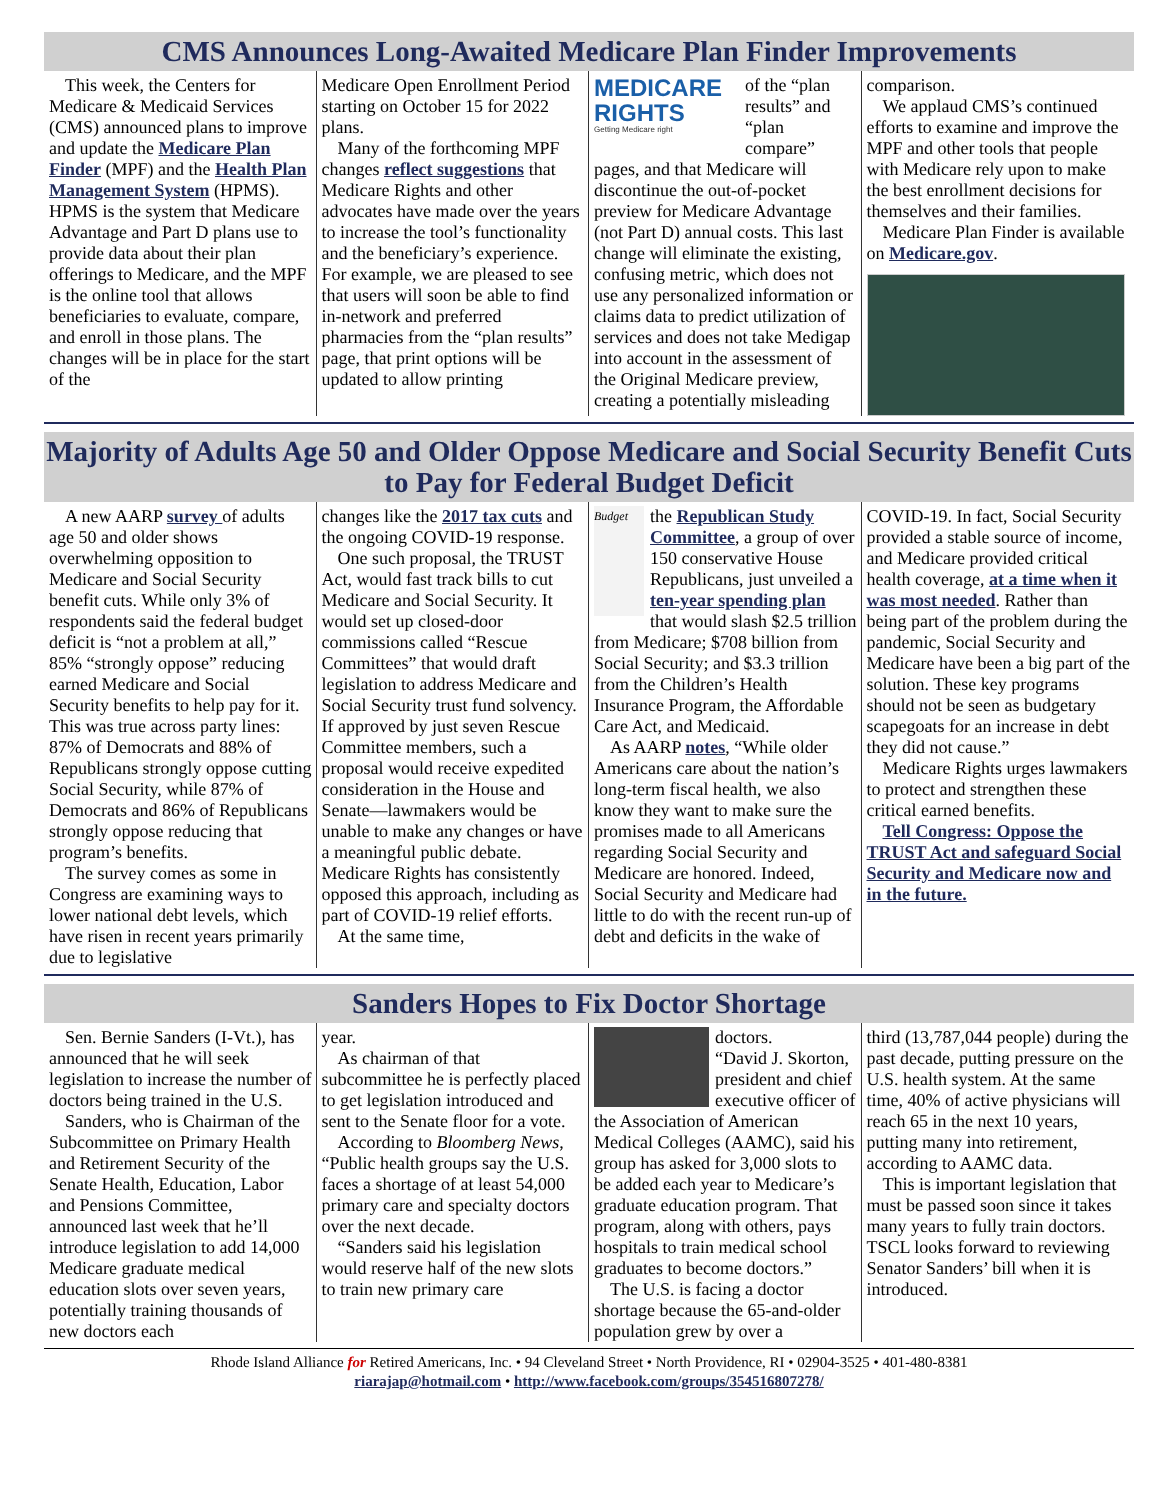CMS Announces Long-Awaited Medicare Plan Finder Improvements
This week, the Centers for Medicare & Medicaid Services (CMS) announced plans to improve and update the Medicare Plan Finder (MPF) and the Health Plan Management System (HPMS). HPMS is the system that Medicare Advantage and Part D plans use to provide data about their plan offerings to Medicare, and the MPF is the online tool that allows beneficiaries to evaluate, compare, and enroll in those plans. The changes will be in place for the start of the
Medicare Open Enrollment Period starting on October 15 for 2022 plans.
Many of the forthcoming MPF changes reflect suggestions that Medicare Rights and other advocates have made over the years to increase the tool’s functionality and the beneficiary’s experience. For example, we are pleased to see that users will soon be able to find in-network and preferred pharmacies from the “plan results” page, that print options will be updated to allow printing
MEDICARE RIGHTS
Getting Medicare right
of the “plan results” and “plan compare” pages, and that Medicare will discontinue the out-of-pocket preview for Medicare Advantage (not Part D) annual costs. This last change will eliminate the existing, confusing metric, which does not use any personalized information or claims data to predict utilization of services and does not take Medigap into account in the assessment of the Original Medicare preview, creating a potentially misleading
comparison.
We applaud CMS’s continued efforts to examine and improve the MPF and other tools that people with Medicare rely upon to make the best enrollment decisions for themselves and their families.
Medicare Plan Finder is available on Medicare.gov.
Majority of Adults Age 50 and Older Oppose Medicare and Social Security Benefit Cuts to Pay for Federal Budget Deficit
A new AARP survey of adults age 50 and older shows overwhelming opposition to Medicare and Social Security benefit cuts. While only 3% of respondents said the federal budget deficit is “not a problem at all,” 85% “strongly oppose” reducing earned Medicare and Social Security benefits to help pay for it. This was true across party lines: 87% of Democrats and 88% of Republicans strongly oppose cutting Social Security, while 87% of Democrats and 86% of Republicans strongly oppose reducing that program’s benefits.
The survey comes as some in Congress are examining ways to lower national debt levels, which have risen in recent years primarily due to legislative
changes like the 2017 tax cuts and the ongoing COVID-19 response.
One such proposal, the TRUST Act, would fast track bills to cut Medicare and Social Security. It would set up closed-door commissions called “Rescue Committees” that would draft legislation to address Medicare and Social Security trust fund solvency. If approved by just seven Rescue Committee members, such a proposal would receive expedited consideration in the House and Senate—lawmakers would be unable to make any changes or have a meaningful public debate. Medicare Rights has consistently opposed this approach, including as part of COVID-19 relief efforts.
At the same time,
Budget
the Republican Study Committee, a group of over 150 conservative House Republicans, just unveiled a ten-year spending plan that would slash $2.5 trillion from Medicare; $708 billion from Social Security; and $3.3 trillion from the Children’s Health Insurance Program, the Affordable Care Act, and Medicaid.
As AARP notes, “While older Americans care about the nation’s long-term fiscal health, we also know they want to make sure the promises made to all Americans regarding Social Security and Medicare are honored. Indeed, Social Security and Medicare had little to do with the recent run-up of debt and deficits in the wake of
COVID-19. In fact, Social Security provided a stable source of income, and Medicare provided critical health coverage, at a time when it was most needed. Rather than being part of the problem during the pandemic, Social Security and Medicare have been a big part of the solution. These key programs should not be seen as budgetary scapegoats for an increase in debt they did not cause.”
Medicare Rights urges lawmakers to protect and strengthen these critical earned benefits.
Tell Congress: Oppose the TRUST Act and safeguard Social Security and Medicare now and in the future.
Sanders Hopes to Fix Doctor Shortage
Sen. Bernie Sanders (I-Vt.), has announced that he will seek legislation to increase the number of doctors being trained in the U.S.
Sanders, who is Chairman of the Subcommittee on Primary Health and Retirement Security of the Senate Health, Education, Labor and Pensions Committee, announced last week that he’ll introduce legislation to add 14,000 Medicare graduate medical education slots over seven years, potentially training thousands of new doctors each
year.
As chairman of that subcommittee he is perfectly placed to get legislation introduced and sent to the Senate floor for a vote.
According to Bloomberg News, “Public health groups say the U.S. faces a shortage of at least 54,000 primary care and specialty doctors over the next decade.
“Sanders said his legislation would reserve half of the new slots to train new primary care
doctors.
“David J. Skorton, president and chief executive officer of the Association of American Medical Colleges (AAMC), said his group has asked for 3,000 slots to be added each year to Medicare’s graduate education program. That program, along with others, pays hospitals to train medical school graduates to become doctors.”
The U.S. is facing a doctor shortage because the 65-and-older population grew by over a
third (13,787,044 people) during the past decade, putting pressure on the U.S. health system. At the same time, 40% of active physicians will reach 65 in the next 10 years, putting many into retirement, according to AAMC data.
This is important legislation that must be passed soon since it takes many years to fully train doctors. TSCL looks forward to reviewing Senator Sanders’ bill when it is introduced.
Rhode Island Alliance for Retired Americans, Inc. • 94 Cleveland Street • North Providence, RI • 02904-3525 • 401-480-8381
riarajap@hotmail.com • http://www.facebook.com/groups/354516807278/